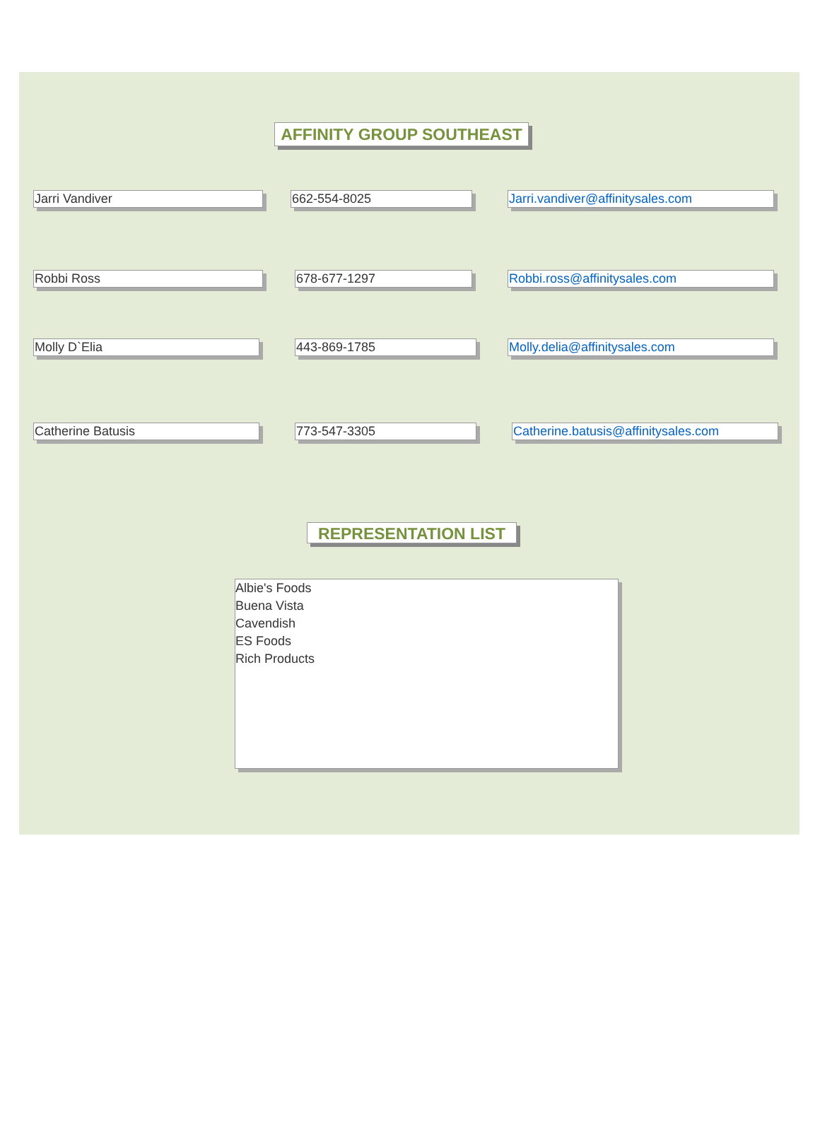AFFINITY GROUP SOUTHEAST
Jarri Vandiver 662-554-8025 Jarri.vandiver@affinitysales.com
Robbi Ross 678-677-1297 Robbi.ross@affinitysales.com
Molly D`Elia 443-869-1785 Molly.delia@affinitysales.com
Catherine Batusis 773-547-3305
Catherine.batusis@affinitysales.com
REPRESENTATION LIST
Albie's Foods
Buena Vista
Cavendish
ES Foods
Rich Products